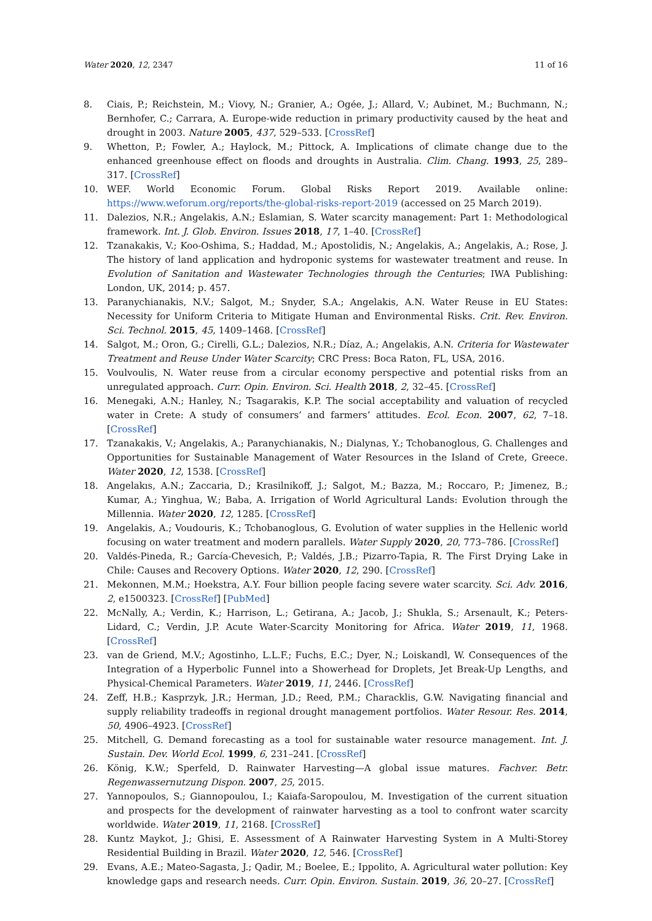Water 2020, 12, 2347 11 of 16
8. Ciais, P.; Reichstein, M.; Viovy, N.; Granier, A.; Ogée, J.; Allard, V.; Aubinet, M.; Buchmann, N.; Bernhofer, C.; Carrara, A. Europe-wide reduction in primary productivity caused by the heat and drought in 2003. Nature 2005, 437, 529–533. [CrossRef]
9. Whetton, P.; Fowler, A.; Haylock, M.; Pittock, A. Implications of climate change due to the enhanced greenhouse effect on floods and droughts in Australia. Clim. Chang. 1993, 25, 289–317. [CrossRef]
10. WEF. World Economic Forum. Global Risks Report 2019. Available online: https://www.weforum.org/reports/the-global-risks-report-2019 (accessed on 25 March 2019).
11. Dalezios, N.R.; Angelakis, A.N.; Eslamian, S. Water scarcity management: Part 1: Methodological framework. Int. J. Glob. Environ. Issues 2018, 17, 1–40. [CrossRef]
12. Tzanakakis, V.; Koo-Oshima, S.; Haddad, M.; Apostolidis, N.; Angelakis, A.; Angelakis, A.; Rose, J. The history of land application and hydroponic systems for wastewater treatment and reuse. In Evolution of Sanitation and Wastewater Technologies through the Centuries; IWA Publishing: London, UK, 2014; p. 457.
13. Paranychianakis, N.V.; Salgot, M.; Snyder, S.A.; Angelakis, A.N. Water Reuse in EU States: Necessity for Uniform Criteria to Mitigate Human and Environmental Risks. Crit. Rev. Environ. Sci. Technol. 2015, 45, 1409–1468. [CrossRef]
14. Salgot, M.; Oron, G.; Cirelli, G.L.; Dalezios, N.R.; Díaz, A.; Angelakis, A.N. Criteria for Wastewater Treatment and Reuse Under Water Scarcity; CRC Press: Boca Raton, FL, USA, 2016.
15. Voulvoulis, N. Water reuse from a circular economy perspective and potential risks from an unregulated approach. Curr. Opin. Environ. Sci. Health 2018, 2, 32–45. [CrossRef]
16. Menegaki, A.N.; Hanley, N.; Tsagarakis, K.P. The social acceptability and valuation of recycled water in Crete: A study of consumers’ and farmers’ attitudes. Ecol. Econ. 2007, 62, 7–18. [CrossRef]
17. Tzanakakis, V.; Angelakis, A.; Paranychianakis, N.; Dialynas, Y.; Tchobanoglous, G. Challenges and Opportunities for Sustainable Management of Water Resources in the Island of Crete, Greece. Water 2020, 12, 1538. [CrossRef]
18. Angelakıs, A.N.; Zaccaria, D.; Krasilnikoff, J.; Salgot, M.; Bazza, M.; Roccaro, P.; Jimenez, B.; Kumar, A.; Yinghua, W.; Baba, A. Irrigation of World Agricultural Lands: Evolution through the Millennia. Water 2020, 12, 1285. [CrossRef]
19. Angelakis, A.; Voudouris, K.; Tchobanoglous, G. Evolution of water supplies in the Hellenic world focusing on water treatment and modern parallels. Water Supply 2020, 20, 773–786. [CrossRef]
20. Valdés-Pineda, R.; García-Chevesich, P.; Valdés, J.B.; Pizarro-Tapia, R. The First Drying Lake in Chile: Causes and Recovery Options. Water 2020, 12, 290. [CrossRef]
21. Mekonnen, M.M.; Hoekstra, A.Y. Four billion people facing severe water scarcity. Sci. Adv. 2016, 2, e1500323. [CrossRef] [PubMed]
22. McNally, A.; Verdin, K.; Harrison, L.; Getirana, A.; Jacob, J.; Shukla, S.; Arsenault, K.; Peters-Lidard, C.; Verdin, J.P. Acute Water-Scarcity Monitoring for Africa. Water 2019, 11, 1968. [CrossRef]
23. van de Griend, M.V.; Agostinho, L.L.F.; Fuchs, E.C.; Dyer, N.; Loiskandl, W. Consequences of the Integration of a Hyperbolic Funnel into a Showerhead for Droplets, Jet Break-Up Lengths, and Physical-Chemical Parameters. Water 2019, 11, 2446. [CrossRef]
24. Zeff, H.B.; Kasprzyk, J.R.; Herman, J.D.; Reed, P.M.; Characklis, G.W. Navigating financial and supply reliability tradeoffs in regional drought management portfolios. Water Resour. Res. 2014, 50, 4906–4923. [CrossRef]
25. Mitchell, G. Demand forecasting as a tool for sustainable water resource management. Int. J. Sustain. Dev. World Ecol. 1999, 6, 231–241. [CrossRef]
26. König, K.W.; Sperfeld, D. Rainwater Harvesting—A global issue matures. Fachver. Betr. Regenwassernutzung Dispon. 2007, 25, 2015.
27. Yannopoulos, S.; Giannopoulou, I.; Kaiafa-Saropoulou, M. Investigation of the current situation and prospects for the development of rainwater harvesting as a tool to confront water scarcity worldwide. Water 2019, 11, 2168. [CrossRef]
28. Kuntz Maykot, J.; Ghisi, E. Assessment of A Rainwater Harvesting System in A Multi-Storey Residential Building in Brazil. Water 2020, 12, 546. [CrossRef]
29. Evans, A.E.; Mateo-Sagasta, J.; Qadir, M.; Boelee, E.; Ippolito, A. Agricultural water pollution: Key knowledge gaps and research needs. Curr. Opin. Environ. Sustain. 2019, 36, 20–27. [CrossRef]